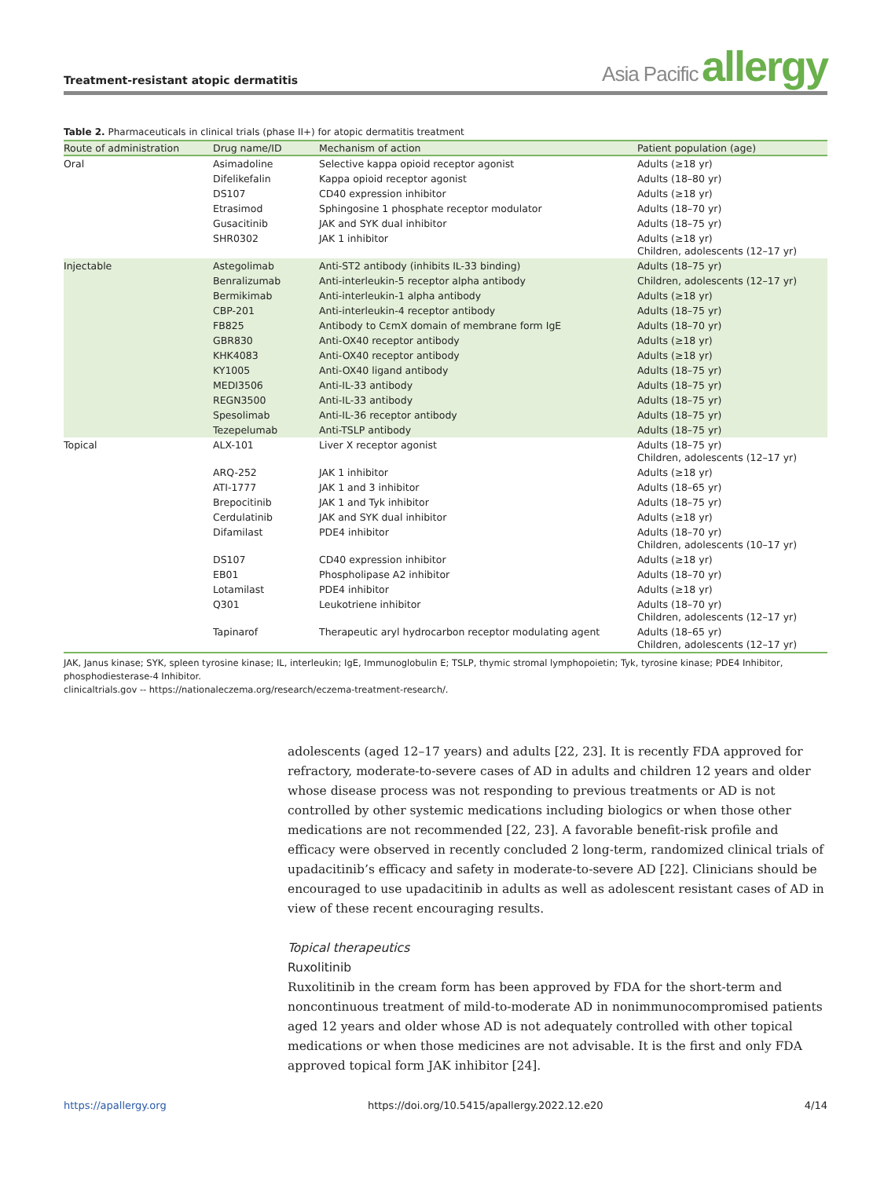Treatment-resistant atopic dermatitis
Asia Pacific allergy
Table 2. Pharmaceuticals in clinical trials (phase II+) for atopic dermatitis treatment
| Route of administration | Drug name/ID | Mechanism of action | Patient population (age) |
| --- | --- | --- | --- |
| Oral | Asimadoline | Selective kappa opioid receptor agonist | Adults (≥18 yr) |
| | Difelikefalin | Kappa opioid receptor agonist | Adults (18–80 yr) |
| | DS107 | CD40 expression inhibitor | Adults (≥18 yr) |
| | Etrasimod | Sphingosine 1 phosphate receptor modulator | Adults (18–70 yr) |
| | Gusacitinib | JAK and SYK dual inhibitor | Adults (18–75 yr) |
| | SHR0302 | JAK 1 inhibitor | Adults (≥18 yr) Children, adolescents (12–17 yr) |
| Injectable | Astegolimab | Anti-ST2 antibody (inhibits IL-33 binding) | Adults (18–75 yr) |
| | Benralizumab | Anti-interleukin-5 receptor alpha antibody | Children, adolescents (12–17 yr) |
| | Bermikimab | Anti-interleukin-1 alpha antibody | Adults (≥18 yr) |
| | CBP-201 | Anti-interleukin-4 receptor antibody | Adults (18–75 yr) |
| | FB825 | Antibody to CεmX domain of membrane form IgE | Adults (18–70 yr) |
| | GBR830 | Anti-OX40 receptor antibody | Adults (≥18 yr) |
| | KHK4083 | Anti-OX40 receptor antibody | Adults (≥18 yr) |
| | KY1005 | Anti-OX40 ligand antibody | Adults (18–75 yr) |
| | MEDI3506 | Anti-IL-33 antibody | Adults (18–75 yr) |
| | REGN3500 | Anti-IL-33 antibody | Adults (18–75 yr) |
| | Spesolimab | Anti-IL-36 receptor antibody | Adults (18–75 yr) |
| | Tezepelumab | Anti-TSLP antibody | Adults (18–75 yr) |
| Topical | ALX-101 | Liver X receptor agonist | Adults (18–75 yr) Children, adolescents (12–17 yr) |
| | ARQ-252 | JAK 1 inhibitor | Adults (≥18 yr) |
| | ATI-1777 | JAK 1 and 3 inhibitor | Adults (18–65 yr) |
| | Brepocitinib | JAK 1 and Tyk inhibitor | Adults (18–75 yr) |
| | Cerdulatinib | JAK and SYK dual inhibitor | Adults (≥18 yr) |
| | Difamilast | PDE4 inhibitor | Adults (18–70 yr) Children, adolescents (10–17 yr) |
| | DS107 | CD40 expression inhibitor | Adults (≥18 yr) |
| | EB01 | Phospholipase A2 inhibitor | Adults (18–70 yr) |
| | Lotamilast | PDE4 inhibitor | Adults (≥18 yr) |
| | Q301 | Leukotriene inhibitor | Adults (18–70 yr) Children, adolescents (12–17 yr) |
| | Tapinarof | Therapeutic aryl hydrocarbon receptor modulating agent | Adults (18–65 yr) Children, adolescents (12–17 yr) |
JAK, Janus kinase; SYK, spleen tyrosine kinase; IL, interleukin; IgE, Immunoglobulin E; TSLP, thymic stromal lymphopoietin; Tyk, tyrosine kinase; PDE4 Inhibitor, phosphodiesterase-4 Inhibitor.
clinicaltrials.gov -- https://nationaleczema.org/research/eczema-treatment-research/.
adolescents (aged 12–17 years) and adults [22, 23]. It is recently FDA approved for refractory, moderate-to-severe cases of AD in adults and children 12 years and older whose disease process was not responding to previous treatments or AD is not controlled by other systemic medications including biologics or when those other medications are not recommended [22, 23]. A favorable benefit-risk profile and efficacy were observed in recently concluded 2 long-term, randomized clinical trials of upadacitinib’s efficacy and safety in moderate-to-severe AD [22]. Clinicians should be encouraged to use upadacitinib in adults as well as adolescent resistant cases of AD in view of these recent encouraging results.
Topical therapeutics
Ruxolitinib
Ruxolitinib in the cream form has been approved by FDA for the short-term and noncontinuous treatment of mild-to-moderate AD in nonimmunocompromised patients aged 12 years and older whose AD is not adequately controlled with other topical medications or when those medicines are not advisable. It is the first and only FDA approved topical form JAK inhibitor [24].
https://apallergy.org https://doi.org/10.5415/apallergy.2022.12.e20 4/14